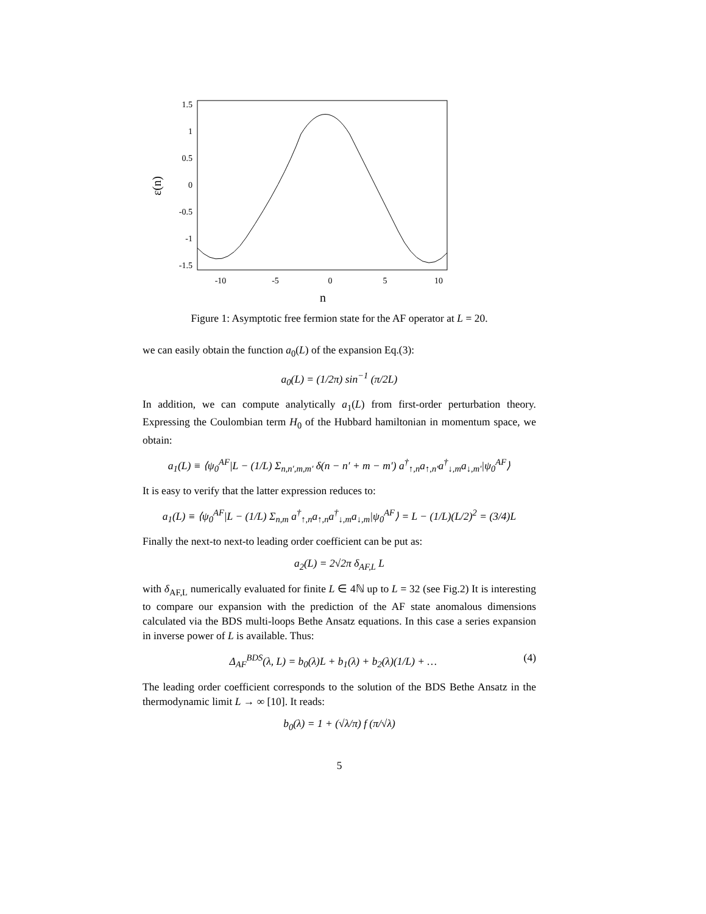1.5
1
0.5
0
-0.5
-1
-1.5
-10
-5
0
5
10
n
ε(n)
Figure 1: Asymptotic free fermion state for the AF operator at L = 20.
we can easily obtain the function a<sub>0</sub>(L) of the expansion Eq.(3):
a<sub>0</sub>(L) = (1/2π) sin<sup>−1</sup> (π/2L)
In addition, we can compute analytically a<sub>1</sub>(L) from first-order perturbation theory. Expressing the Coulombian term H<sub>0</sub> of the Hubbard hamiltonian in momentum space, we obtain:
a<sub>1</sub>(L) ≡ ⟨ψ<sub>0</sub><sup>AF</sup>|L − (1/L) Σ<sub>n,n′,m,m′</sub> δ(n − n′ + m − m′) a<sup>†</sup><sub>↑,n</sub>a<sub>↑,n′</sub>a<sup>†</sup><sub>↓,m</sub>a<sub>↓,m′</sub>|ψ<sub>0</sub><sup>AF</sup>⟩
It is easy to verify that the latter expression reduces to:
a<sub>1</sub>(L) ≡ ⟨ψ<sub>0</sub><sup>AF</sup>|L − (1/L) Σ<sub>n,m</sub> a<sup>†</sup><sub>↑,n</sub>a<sub>↑,n</sub>a<sup>†</sup><sub>↓,m</sub>a<sub>↓,m</sub>|ψ<sub>0</sub><sup>AF</sup>⟩ = L − (1/L)(L/2)<sup>2</sup> = (3/4)L
Finally the next-to next-to leading order coefficient can be put as:
a<sub>2</sub>(L) = 2√2π δ<sub>AF,L</sub> L
with δ<sub>AF,L</sub> numerically evaluated for finite L ∈ 4ℕ up to L = 32 (see Fig.2) It is interesting to compare our expansion with the prediction of the AF state anomalous dimensions calculated via the BDS multi-loops Bethe Ansatz equations. In this case a series expansion in inverse power of L is available. Thus:
Δ<sub>AF</sub><sup>BDS</sup>(λ, L) = b<sub>0</sub>(λ)L + b<sub>1</sub>(λ) + b<sub>2</sub>(λ)(1/L) + … (4)
The leading order coefficient corresponds to the solution of the BDS Bethe Ansatz in the thermodynamic limit L → ∞ [10]. It reads:
b<sub>0</sub>(λ) = 1 + (√λ/π) f (π/√λ)
5